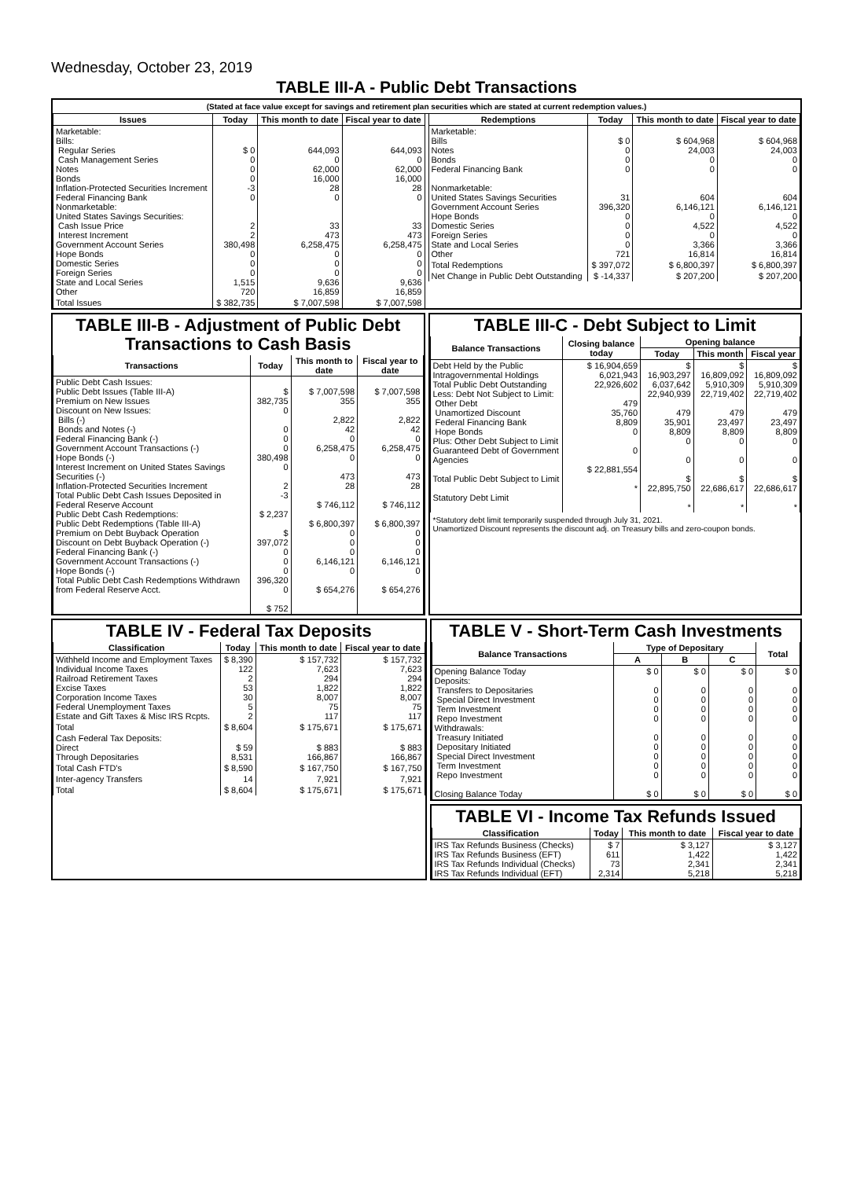Wednesday, October 23, 2019
TABLE III-A - Public Debt Transactions
(Stated at face value except for savings and retirement plan securities which are stated at current redemption values.)
| Issues | Today | This month to date | Fiscal year to date |
| --- | --- | --- | --- |
| Marketable: Bills: Regular Series Cash Management Series Notes Bonds Inflation-Protected Securities Increment Federal Financing Bank Nonmarketable: United States Savings Securities: Cash Issue Price Interest Increment Government Account Series Hope Bonds Domestic Series Foreign Series State and Local Series Other | $ 0 0 0 0 -3 0 2 2 380,498 0 0 0 1,515 720 | 644,093 0 62,000 16,000 28 0 33 473 6,258,475 0 0 0 9,636 16,859 | 644,093 0 62,000 16,000 28 0 33 473 6,258,475 0 0 0 9,636 16,859 |
| Total Issues | $ 382,735 | $ 7,007,598 | $ 7,007,598 |
| Redemptions | Today | This month to date | Fiscal year to date |
| --- | --- | --- | --- |
| Marketable: Bills Notes Bonds Federal Financing Bank Nonmarketable: United States Savings Securities Government Account Series Hope Bonds Domestic Series Foreign Series State and Local Series Other | $ 0 0 0 0 31 396,320 0 0 0 0 721 | $ 604,968 24,003 0 0 604 6,146,121 0 4,522 0 3,366 16,814 | $ 604,968 24,003 0 0 604 6,146,121 0 4,522 0 3,366 16,814 |
| Total Redemptions | $ 397,072 | $ 6,800,397 | $ 6,800,397 |
| Net Change in Public Debt Outstanding | $ -14,337 | $ 207,200 | $ 207,200 |
TABLE III-B - Adjustment of Public Debt Transactions to Cash Basis
| Transactions | Today | This month to date | Fiscal year to date |
| --- | --- | --- | --- |
| Public Debt Cash Issues: Public Debt Issues (Table III-A) Premium on New Issues Discount on New Issues: Bills (-) Bonds and Notes (-) Federal Financing Bank (-) Government Account Transactions (-) Hope Bonds (-) Interest Increment on United States Savings Securities (-) Inflation-Protected Securities Increment Total Public Debt Cash Issues Deposited in Federal Reserve Account Public Debt Cash Redemptions: Public Debt Redemptions (Table III-A) Premium on Debt Buyback Operation Discount on Debt Buyback Operation (-) Federal Financing Bank (-) Government Account Transactions (-) Hope Bonds (-) Total Public Debt Cash Redemptions Withdrawn from Federal Reserve Acct. | $ 382,735 0 0 0 0 380,498 0 2 -3 $ 2,237 $ 397,072 0 0 0 396,320 0 $ 752 | $ 7,007,598 355 2,822 42 0 6,258,475 0 473 28 $ 746,112 $ 6,800,397 0 0 0 6,146,121 0 $ 654,276 | $ 7,007,598 355 2,822 42 0 6,258,475 0 473 28 $ 746,112 $ 6,800,397 0 0 0 6,146,121 0 $ 654,276 |
TABLE III-C - Debt Subject to Limit
| Balance Transactions | Closing balance today | Opening balance | | |
| --- | --- | --- | --- | --- |
| | | Today | This month | Fiscal year |
| Debt Held by the Public Intragovernmental Holdings Total Public Debt Outstanding Less: Debt Not Subject to Limit: Other Debt Unamortized Discount Federal Financing Bank Hope Bonds Plus: Other Debt Subject to Limit Guaranteed Debt of Government Agencies Total Public Debt Subject to Limit Statutory Debt Limit | $ 16,904,659 6,021,943 22,926,602 479 35,760 8,809 0 0 $ 22,881,554 * | $ 16,903,297 6,037,642 22,940,939 479 35,901 8,809 0 0 $ 22,895,750 * | $ 16,809,092 5,910,309 22,719,402 479 23,497 8,809 0 0 $ 22,686,617 * | $ 16,809,092 5,910,309 22,719,402 479 23,497 8,809 0 0 $ 22,686,617 * |
*Statutory debt limit temporarily suspended through July 31, 2021.
Unamortized Discount represents the discount adj. on Treasury bills and zero-coupon bonds.
TABLE IV - Federal Tax Deposits
| Classification | Today | This month to date | Fiscal year to date |
| --- | --- | --- | --- |
| Withheld Income and Employment Taxes Individual Income Taxes Railroad Retirement Taxes Excise Taxes Corporation Income Taxes Federal Unemployment Taxes Estate and Gift Taxes & Misc IRS Rcpts. | $ 8,390 122 2 53 30 5 2 | $ 157,732 7,623 294 1,822 8,007 75 117 | $ 157,732 7,623 294 1,822 8,007 75 117 |
| Total | $ 8,604 | $ 175,671 | $ 175,671 |
| Cash Federal Tax Deposits: Direct Through Depositaries | $ 59 8,531 | $ 883 166,867 | $ 883 166,867 |
| Total Cash FTD's | $ 8,590 | $ 167,750 | $ 167,750 |
| Inter-agency Transfers | 14 | 7,921 | 7,921 |
| Total | $ 8,604 | $ 175,671 | $ 175,671 |
TABLE V - Short-Term Cash Investments
| Balance Transactions | Type of Depositary | | | Total |
| --- | --- | --- | --- | --- |
| | A | B | C | |
| Opening Balance Today Deposits: Transfers to Depositaries Special Direct Investment Term Investment Repo Investment Withdrawals: Treasury Initiated Depositary Initiated Special Direct Investment Term Investment Repo Investment Closing Balance Today | $ 0 0 0 0 0 0 0 0 0 0 $ 0 | $ 0 0 0 0 0 0 0 0 0 0 $ 0 | $ 0 0 0 0 0 0 0 0 0 0 $ 0 | $ 0 0 0 0 0 0 0 0 0 0 $ 0 |
TABLE VI - Income Tax Refunds Issued
| Classification | Today | This month to date | Fiscal year to date |
| --- | --- | --- | --- |
| IRS Tax Refunds Business (Checks) IRS Tax Refunds Business (EFT) IRS Tax Refunds Individual (Checks) IRS Tax Refunds Individual (EFT) | $ 7 611 73 2,314 | $ 3,127 1,422 2,341 5,218 | $ 3,127 1,422 2,341 5,218 |